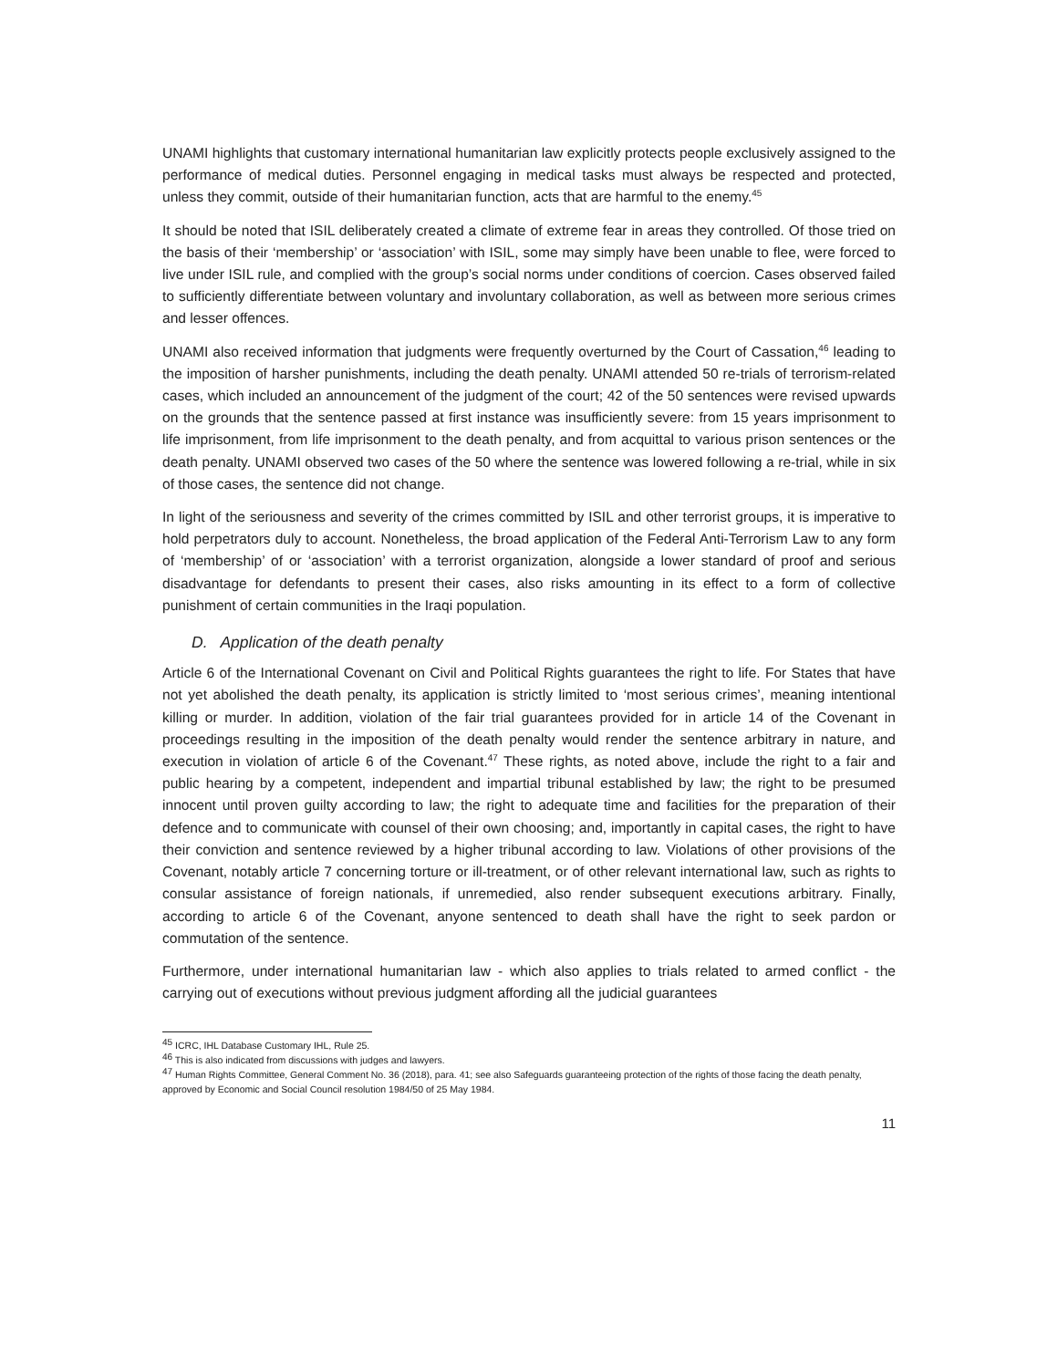UNAMI highlights that customary international humanitarian law explicitly protects people exclusively assigned to the performance of medical duties. Personnel engaging in medical tasks must always be respected and protected, unless they commit, outside of their humanitarian function, acts that are harmful to the enemy.<sup>45</sup>
It should be noted that ISIL deliberately created a climate of extreme fear in areas they controlled. Of those tried on the basis of their ‘membership’ or ‘association’ with ISIL, some may simply have been unable to flee, were forced to live under ISIL rule, and complied with the group’s social norms under conditions of coercion. Cases observed failed to sufficiently differentiate between voluntary and involuntary collaboration, as well as between more serious crimes and lesser offences.
UNAMI also received information that judgments were frequently overturned by the Court of Cassation,<sup>46</sup> leading to the imposition of harsher punishments, including the death penalty. UNAMI attended 50 re-trials of terrorism-related cases, which included an announcement of the judgment of the court; 42 of the 50 sentences were revised upwards on the grounds that the sentence passed at first instance was insufficiently severe: from 15 years imprisonment to life imprisonment, from life imprisonment to the death penalty, and from acquittal to various prison sentences or the death penalty. UNAMI observed two cases of the 50 where the sentence was lowered following a re-trial, while in six of those cases, the sentence did not change.
In light of the seriousness and severity of the crimes committed by ISIL and other terrorist groups, it is imperative to hold perpetrators duly to account. Nonetheless, the broad application of the Federal Anti-Terrorism Law to any form of ‘membership’ of or ‘association’ with a terrorist organization, alongside a lower standard of proof and serious disadvantage for defendants to present their cases, also risks amounting in its effect to a form of collective punishment of certain communities in the Iraqi population.
D. Application of the death penalty
Article 6 of the International Covenant on Civil and Political Rights guarantees the right to life. For States that have not yet abolished the death penalty, its application is strictly limited to ‘most serious crimes’, meaning intentional killing or murder. In addition, violation of the fair trial guarantees provided for in article 14 of the Covenant in proceedings resulting in the imposition of the death penalty would render the sentence arbitrary in nature, and execution in violation of article 6 of the Covenant.<sup>47</sup> These rights, as noted above, include the right to a fair and public hearing by a competent, independent and impartial tribunal established by law; the right to be presumed innocent until proven guilty according to law; the right to adequate time and facilities for the preparation of their defence and to communicate with counsel of their own choosing; and, importantly in capital cases, the right to have their conviction and sentence reviewed by a higher tribunal according to law. Violations of other provisions of the Covenant, notably article 7 concerning torture or ill-treatment, or of other relevant international law, such as rights to consular assistance of foreign nationals, if unremedied, also render subsequent executions arbitrary. Finally, according to article 6 of the Covenant, anyone sentenced to death shall have the right to seek pardon or commutation of the sentence.
Furthermore, under international humanitarian law - which also applies to trials related to armed conflict - the carrying out of executions without previous judgment affording all the judicial guarantees
<sup>45</sup> ICRC, IHL Database Customary IHL, Rule 25.
<sup>46</sup> This is also indicated from discussions with judges and lawyers.
<sup>47</sup> Human Rights Committee, General Comment No. 36 (2018), para. 41; see also Safeguards guaranteeing protection of the rights of those facing the death penalty, approved by Economic and Social Council resolution 1984/50 of 25 May 1984.
11